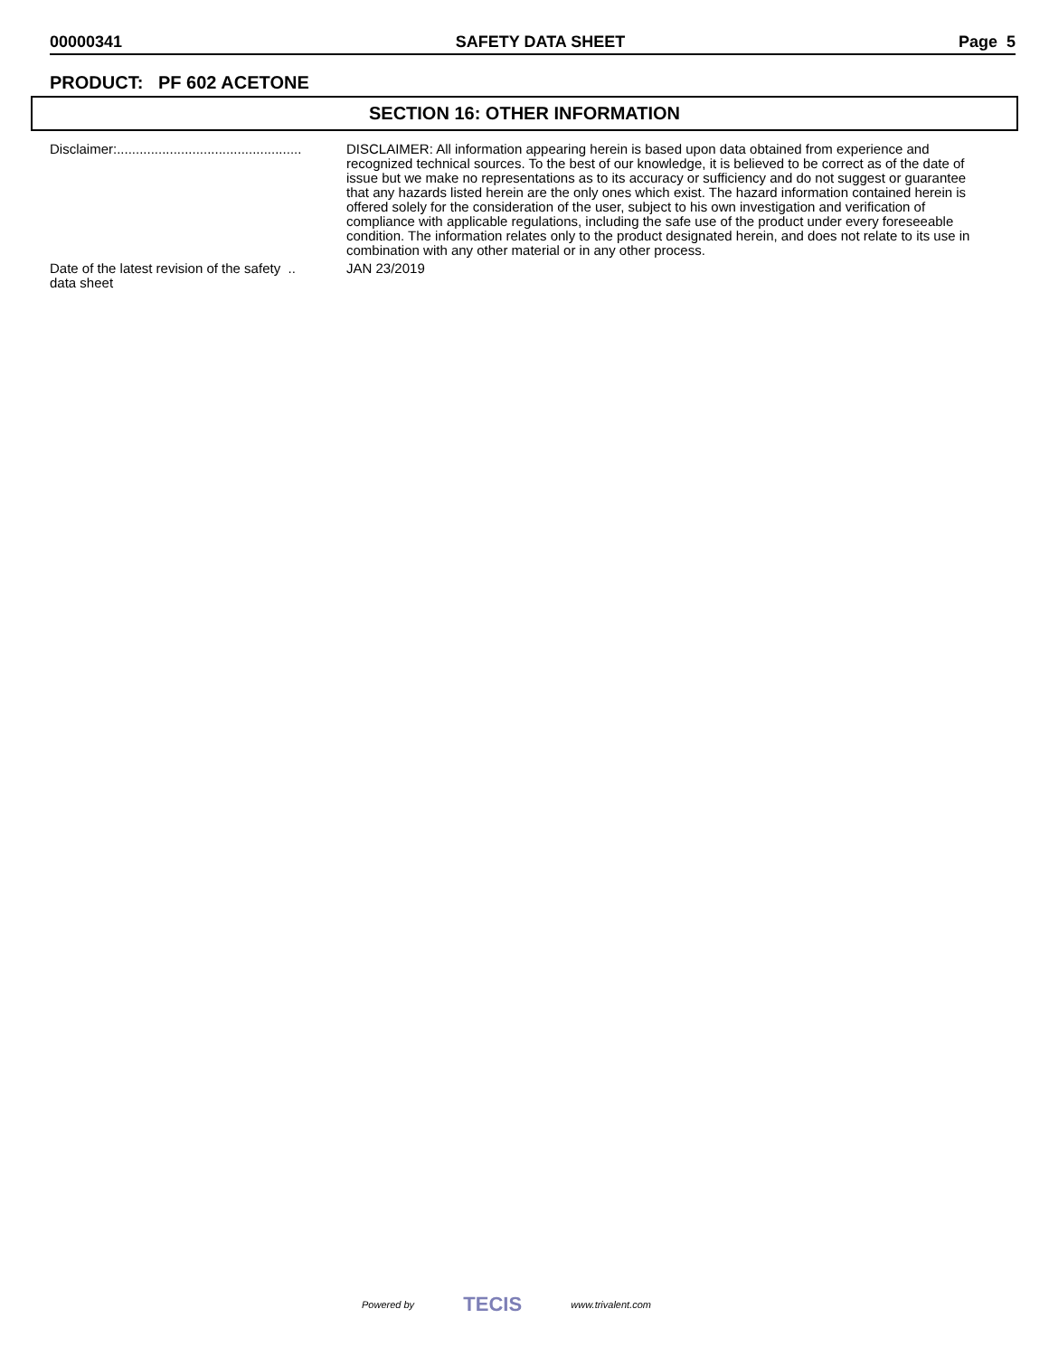00000341 SAFETY DATA SHEET Page 5
PRODUCT: PF 602 ACETONE
SECTION 16: OTHER INFORMATION
Disclaimer:.................................................
DISCLAIMER: All information appearing herein is based upon data obtained from experience and recognized technical sources. To the best of our knowledge, it is believed to be correct as of the date of issue but we make no representations as to its accuracy or sufficiency and do not suggest or guarantee that any hazards listed herein are the only ones which exist. The hazard information contained herein is offered solely for the consideration of the user, subject to his own investigation and verification of compliance with applicable regulations, including the safe use of the product under every foreseeable condition. The information relates only to the product designated herein, and does not relate to its use in combination with any other material or in any other process.
Date of the latest revision of the safety ..
data sheet
JAN 23/2019
Powered by TECIS www.trivalent.com